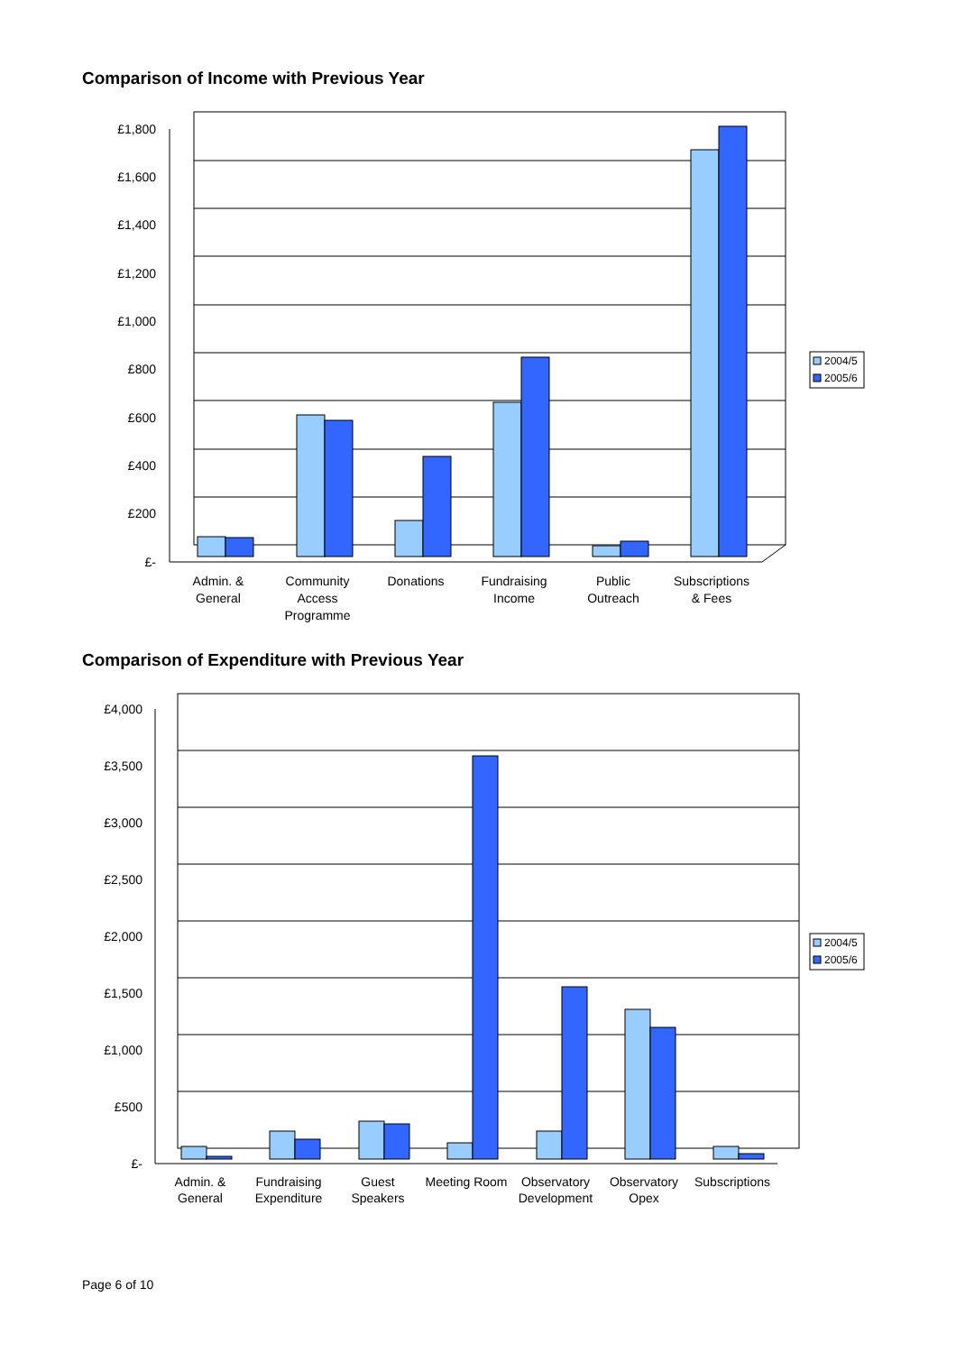Comparison of Income with Previous Year
£1,800
£1,600
£1,400
£1,200
£1,000
£800
£600
£400
£200
£-
Admin. &
General
Community
Access
Programme
Donations
Fundraising
Income
Public
Outreach
Subscriptions
& Fees
2004/5
2005/6
Comparison of Expenditure with Previous Year
£4,000
£3,500
£3,000
£2,500
£2,000
£1,500
£1,000
£500
£-
Admin. &
General
Fundraising
Expenditure
Guest
Speakers
Meeting Room
Observatory
Development
Observatory
Opex
Subscriptions
2004/5
2005/6
Page 6 of 10